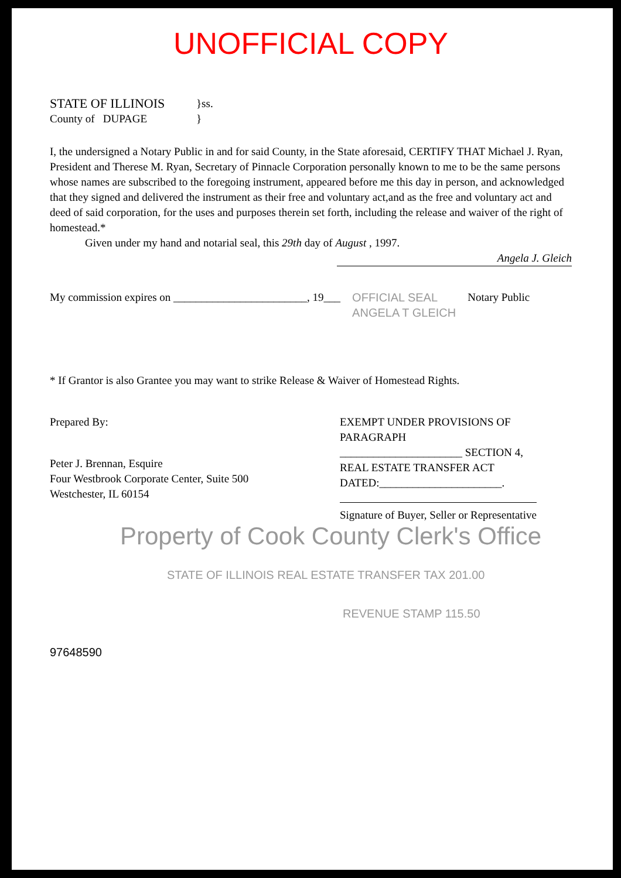UNOFFICIAL COPY
STATE OF ILLINOIS
}ss.
County of DUPAGE }
I, the undersigned a Notary Public in and for said County, in the State aforesaid, CERTIFY THAT Michael J. Ryan, President and Therese M. Ryan, Secretary of Pinnacle Corporation personally known to me to be the same persons whose names are subscribed to the foregoing instrument, appeared before me this day in person, and acknowledged that they signed and delivered the instrument as their free and voluntary act,and as the free and voluntary act and deed of said corporation, for the uses and purposes therein set forth, including the release and waiver of the right of homestead.*
Given under my hand and notarial seal, this 29th day of August , 1997.
Angela J. Gleich
My commission expires on ________________________, 19___
OFFICIAL SEAL
ANGELA T GLEICH
Notary Public
* If Grantor is also Grantee you may want to strike Release & Waiver of Homestead Rights.
Prepared By:
Peter J. Brennan, Esquire
Four Westbrook Corporate Center, Suite 500
Westchester, IL 60154
EXEMPT UNDER PROVISIONS OF
PARAGRAPH
______________________ SECTION 4,
REAL ESTATE TRANSFER ACT
DATED:______________________.
Signature of Buyer, Seller or Representative
Property of Cook County Clerk's Office
STATE OF ILLINOIS REAL ESTATE TRANSFER TAX 201.00
REVENUE STAMP 115.50
97648590